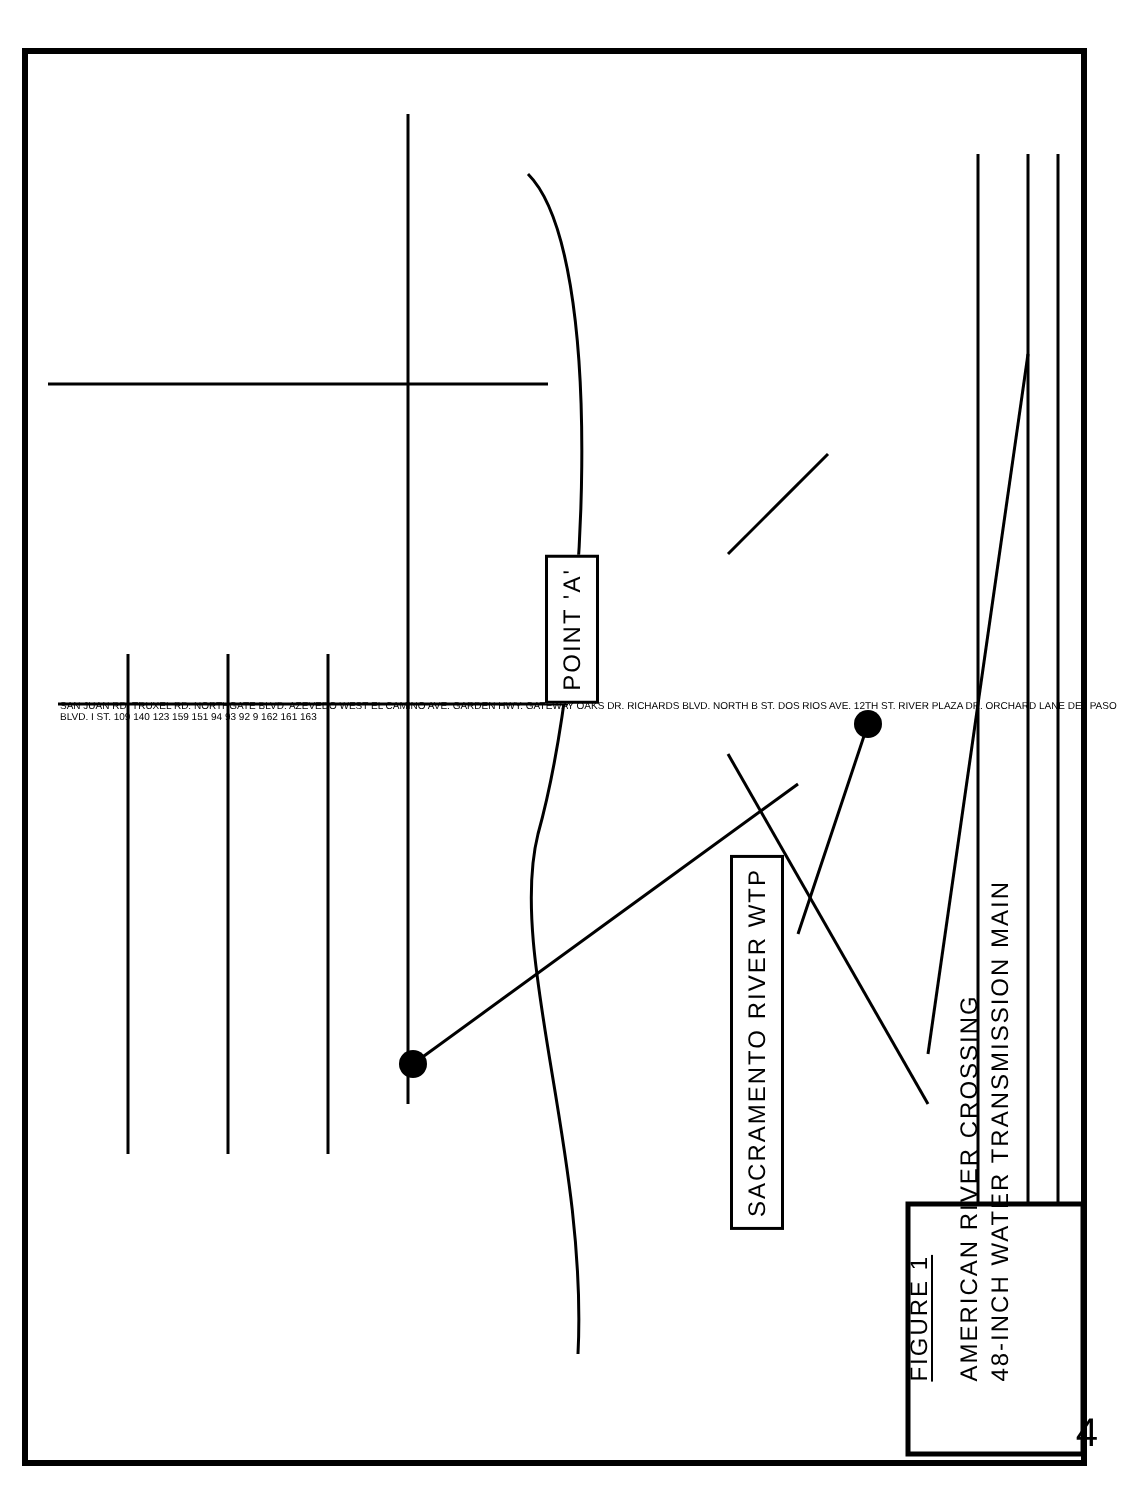POINT 'A'
SACRAMENTO RIVER WTP
FIGURE 1
AMERICAN RIVER CROSSING
48-INCH WATER TRANSMISSION MAIN
SAN JUAN RD. TRUXEL RD. NORTHGATE BLVD. AZEVEDO WEST EL CAMINO AVE. GARDEN HWY. GATEWAY OAKS DR. RICHARDS BLVD. NORTH B ST. DOS RIOS AVE. 12TH ST. RIVER PLAZA DR. ORCHARD LANE DEL PASO BLVD. I ST. 109 140 123 159 151 94 93 92 9 162 161 163
4